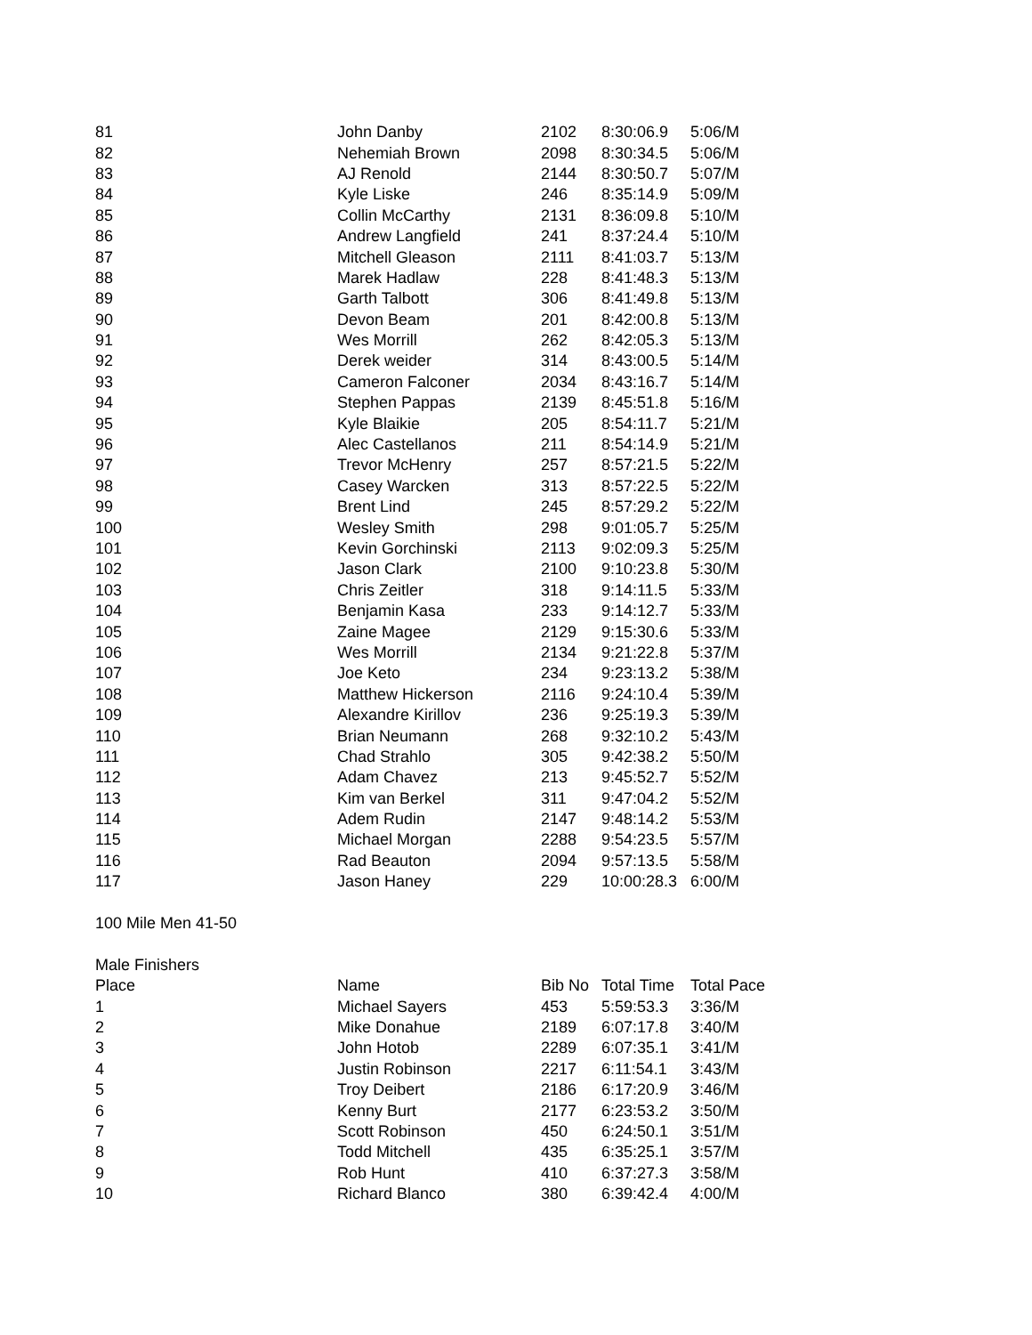| 81 | John Danby | 2102 | 8:30:06.9 | 5:06/M |
| 82 | Nehemiah Brown | 2098 | 8:30:34.5 | 5:06/M |
| 83 | AJ Renold | 2144 | 8:30:50.7 | 5:07/M |
| 84 | Kyle Liske | 246 | 8:35:14.9 | 5:09/M |
| 85 | Collin McCarthy | 2131 | 8:36:09.8 | 5:10/M |
| 86 | Andrew Langfield | 241 | 8:37:24.4 | 5:10/M |
| 87 | Mitchell Gleason | 2111 | 8:41:03.7 | 5:13/M |
| 88 | Marek Hadlaw | 228 | 8:41:48.3 | 5:13/M |
| 89 | Garth Talbott | 306 | 8:41:49.8 | 5:13/M |
| 90 | Devon Beam | 201 | 8:42:00.8 | 5:13/M |
| 91 | Wes Morrill | 262 | 8:42:05.3 | 5:13/M |
| 92 | Derek weider | 314 | 8:43:00.5 | 5:14/M |
| 93 | Cameron Falconer | 2034 | 8:43:16.7 | 5:14/M |
| 94 | Stephen Pappas | 2139 | 8:45:51.8 | 5:16/M |
| 95 | Kyle Blaikie | 205 | 8:54:11.7 | 5:21/M |
| 96 | Alec Castellanos | 211 | 8:54:14.9 | 5:21/M |
| 97 | Trevor McHenry | 257 | 8:57:21.5 | 5:22/M |
| 98 | Casey Warcken | 313 | 8:57:22.5 | 5:22/M |
| 99 | Brent Lind | 245 | 8:57:29.2 | 5:22/M |
| 100 | Wesley Smith | 298 | 9:01:05.7 | 5:25/M |
| 101 | Kevin Gorchinski | 2113 | 9:02:09.3 | 5:25/M |
| 102 | Jason Clark | 2100 | 9:10:23.8 | 5:30/M |
| 103 | Chris Zeitler | 318 | 9:14:11.5 | 5:33/M |
| 104 | Benjamin Kasa | 233 | 9:14:12.7 | 5:33/M |
| 105 | Zaine Magee | 2129 | 9:15:30.6 | 5:33/M |
| 106 | Wes Morrill | 2134 | 9:21:22.8 | 5:37/M |
| 107 | Joe Keto | 234 | 9:23:13.2 | 5:38/M |
| 108 | Matthew Hickerson | 2116 | 9:24:10.4 | 5:39/M |
| 109 | Alexandre Kirillov | 236 | 9:25:19.3 | 5:39/M |
| 110 | Brian Neumann | 268 | 9:32:10.2 | 5:43/M |
| 111 | Chad Strahlo | 305 | 9:42:38.2 | 5:50/M |
| 112 | Adam Chavez | 213 | 9:45:52.7 | 5:52/M |
| 113 | Kim van Berkel | 311 | 9:47:04.2 | 5:52/M |
| 114 | Adem Rudin | 2147 | 9:48:14.2 | 5:53/M |
| 115 | Michael Morgan | 2288 | 9:54:23.5 | 5:57/M |
| 116 | Rad Beauton | 2094 | 9:57:13.5 | 5:58/M |
| 117 | Jason Haney | 229 | 10:00:28.3 | 6:00/M |
| 100 Mile Men 41-50 | | | | |
| Male Finishers | | | | |
| Place | Name | Bib No | Total Time | Total Pace |
| 1 | Michael Sayers | 453 | 5:59:53.3 | 3:36/M |
| 2 | Mike Donahue | 2189 | 6:07:17.8 | 3:40/M |
| 3 | John Hotob | 2289 | 6:07:35.1 | 3:41/M |
| 4 | Justin Robinson | 2217 | 6:11:54.1 | 3:43/M |
| 5 | Troy Deibert | 2186 | 6:17:20.9 | 3:46/M |
| 6 | Kenny Burt | 2177 | 6:23:53.2 | 3:50/M |
| 7 | Scott Robinson | 450 | 6:24:50.1 | 3:51/M |
| 8 | Todd Mitchell | 435 | 6:35:25.1 | 3:57/M |
| 9 | Rob Hunt | 410 | 6:37:27.3 | 3:58/M |
| 10 | Richard Blanco | 380 | 6:39:42.4 | 4:00/M |